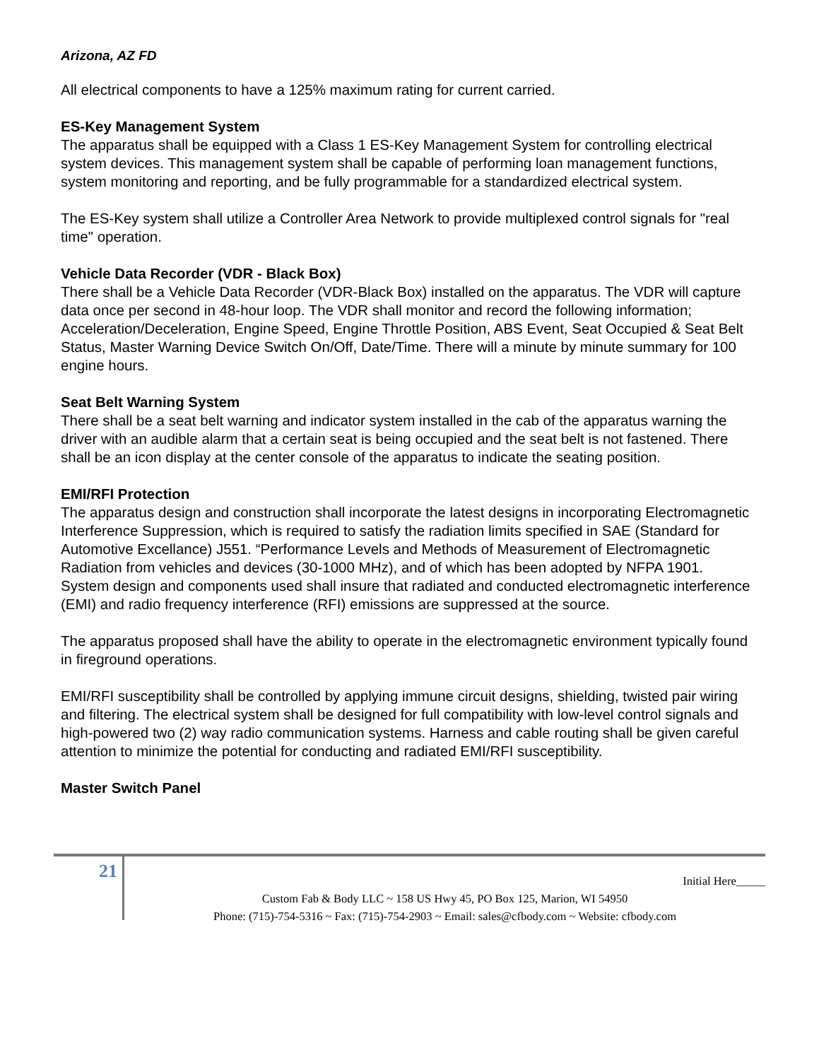Arizona, AZ FD
All electrical components to have a 125% maximum rating for current carried.
ES-Key Management System
The apparatus shall be equipped with a Class 1 ES-Key Management System for controlling electrical system devices. This management system shall be capable of performing loan management functions, system monitoring and reporting, and be fully programmable for a standardized electrical system.
The ES-Key system shall utilize a Controller Area Network to provide multiplexed control signals for "real time" operation.
Vehicle Data Recorder (VDR - Black Box)
There shall be a Vehicle Data Recorder (VDR-Black Box) installed on the apparatus. The VDR will capture data once per second in 48-hour loop. The VDR shall monitor and record the following information; Acceleration/Deceleration, Engine Speed, Engine Throttle Position, ABS Event, Seat Occupied & Seat Belt Status, Master Warning Device Switch On/Off, Date/Time. There will a minute by minute summary for 100 engine hours.
Seat Belt Warning System
There shall be a seat belt warning and indicator system installed in the cab of the apparatus warning the driver with an audible alarm that a certain seat is being occupied and the seat belt is not fastened. There shall be an icon display at the center console of the apparatus to indicate the seating position.
EMI/RFI Protection
The apparatus design and construction shall incorporate the latest designs in incorporating Electromagnetic Interference Suppression, which is required to satisfy the radiation limits specified in SAE (Standard for Automotive Excellance) J551. “Performance Levels and Methods of Measurement of Electromagnetic Radiation from vehicles and devices (30-1000 MHz), and of which has been adopted by NFPA 1901. System design and components used shall insure that radiated and conducted electromagnetic interference (EMI) and radio frequency interference (RFI) emissions are suppressed at the source.
The apparatus proposed shall have the ability to operate in the electromagnetic environment typically found in fireground operations.
EMI/RFI susceptibility shall be controlled by applying immune circuit designs, shielding, twisted pair wiring and filtering. The electrical system shall be designed for full compatibility with low-level control signals and high-powered two (2) way radio communication systems. Harness and cable routing shall be given careful attention to minimize the potential for conducting and radiated EMI/RFI susceptibility.
Master Switch Panel
21
Initial Here_____
Custom Fab & Body LLC ~ 158 US Hwy 45, PO Box 125, Marion, WI 54950
Phone: (715)-754-5316 ~ Fax: (715)-754-2903 ~ Email: sales@cfbody.com ~ Website: cfbody.com